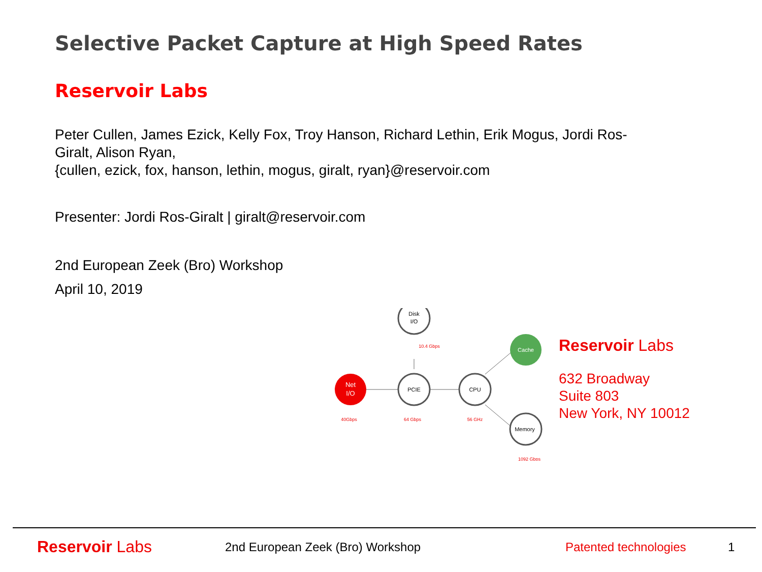Selective Packet Capture at High Speed Rates
Reservoir Labs
Peter Cullen, James Ezick, Kelly Fox, Troy Hanson, Richard Lethin, Erik Mogus, Jordi Ros-Giralt, Alison Ryan,
{cullen, ezick, fox, hanson, lethin, mogus, giralt, ryan}@reservoir.com
Presenter: Jordi Ros-Giralt | giralt@reservoir.com
2nd European Zeek (Bro) Workshop
April 10, 2019
Net
I/O
PCIE
Disk
I/O
CPU
Cache
Memory
40Gbps
64 Gbps
56 GHz
10.4 Gbps
1092 Gbps
Reservoir Labs
632 Broadway
Suite 803
New York, NY 10012
Reservoir Labs
2nd European Zeek (Bro) Workshop Patented technologies 1